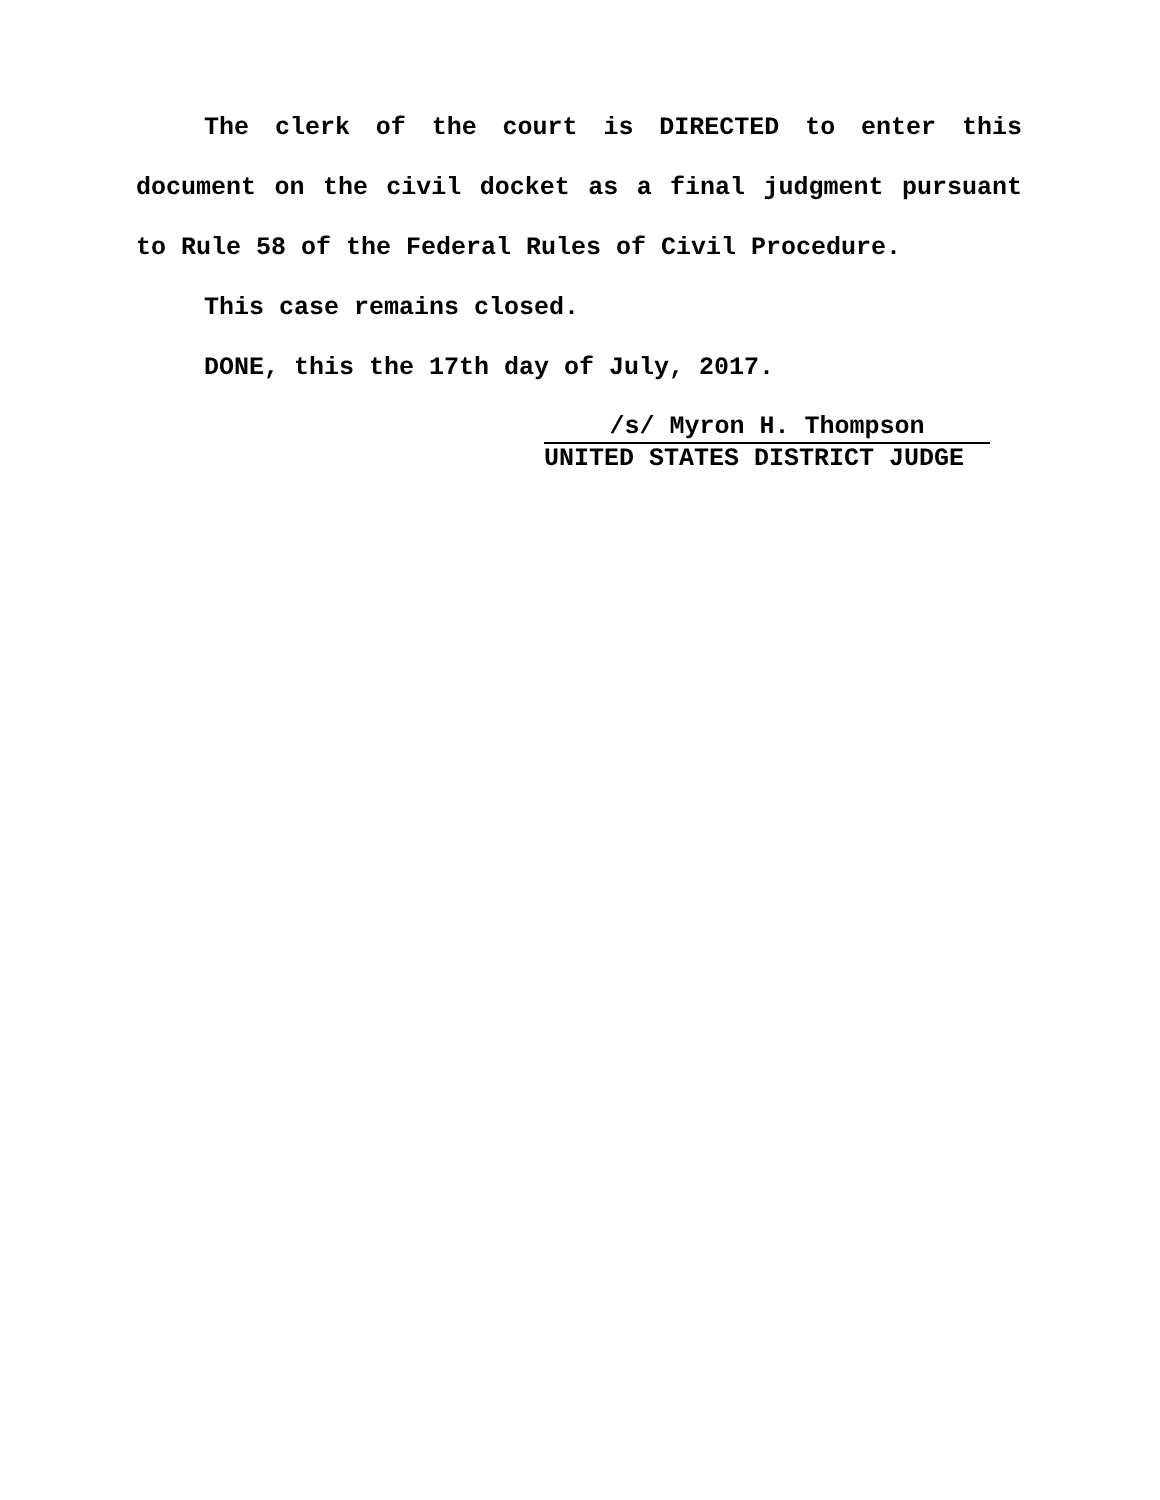The clerk of the court is DIRECTED to enter this document on the civil docket as a final judgment pursuant to Rule 58 of the Federal Rules of Civil Procedure.
This case remains closed.
DONE, this the 17th day of July, 2017.
/s/ Myron H. Thompson
UNITED STATES DISTRICT JUDGE